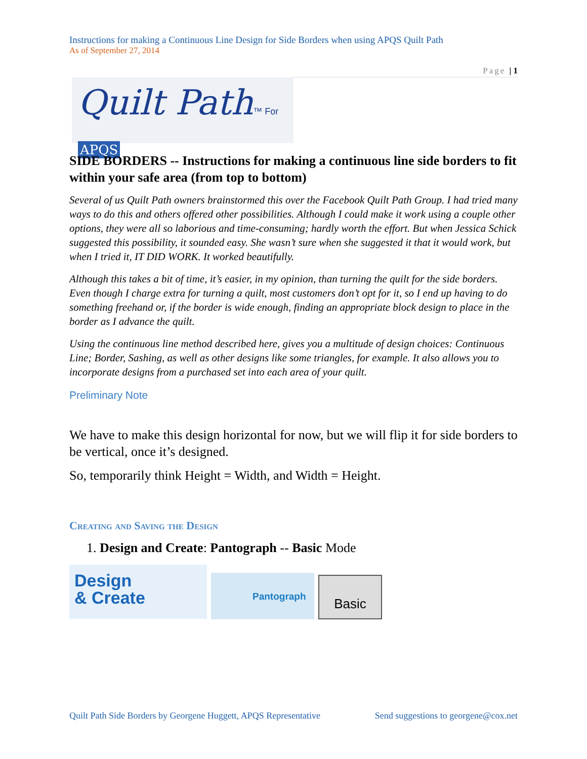Instructions for making a Continuous Line Design for Side Borders when using APQS Quilt Path
As of September 27, 2014
Page | 1
Quilt Path™ For APQS
SIDE BORDERS -- Instructions for making a continuous line side borders to fit within your safe area (from top to bottom)
Several of us Quilt Path owners brainstormed this over the Facebook Quilt Path Group. I had tried many ways to do this and others offered other possibilities. Although I could make it work using a couple other options, they were all so laborious and time-consuming; hardly worth the effort. But when Jessica Schick suggested this possibility, it sounded easy. She wasn’t sure when she suggested it that it would work, but when I tried it, IT DID WORK. It worked beautifully.
Although this takes a bit of time, it’s easier, in my opinion, than turning the quilt for the side borders. Even though I charge extra for turning a quilt, most customers don’t opt for it, so I end up having to do something freehand or, if the border is wide enough, finding an appropriate block design to place in the border as I advance the quilt.
Using the continuous line method described here, gives you a multitude of design choices: Continuous Line; Border, Sashing, as well as other designs like some triangles, for example. It also allows you to incorporate designs from a purchased set into each area of your quilt.
Preliminary Note
We have to make this design horizontal for now, but we will flip it for side borders to be vertical, once it’s designed.
So, temporarily think Height = Width, and Width = Height.
Creating and Saving the Design
1. Design and Create: Pantograph -- Basic Mode
Design
& Create
Pantograph
Basic
Quilt Path Side Borders by Georgene Huggett, APQS Representative Send suggestions to georgene@cox.net